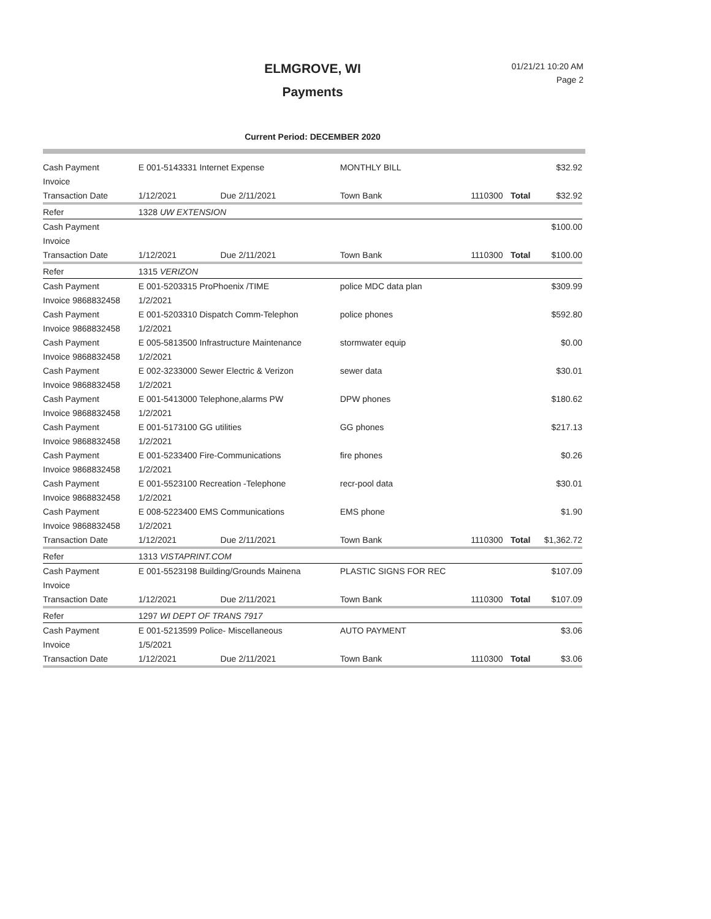ELMGROVE, WI
Payments
01/21/21 10:20 AM
Page 2
Current Period: DECEMBER 2020
| Cash Payment | E 001-5143331 Internet Expense | | MONTHLY BILL | | | $32.92 |
| Invoice | | | | | | |
| Transaction Date | 1/12/2021 | Due 2/11/2021 | Town Bank | 1110300 | Total | $32.92 |
| Refer | 1328 UW EXTENSION | | | | | |
| Cash Payment | | | | | | $100.00 |
| Invoice | | | | | | |
| Transaction Date | 1/12/2021 | Due 2/11/2021 | Town Bank | 1110300 | Total | $100.00 |
| Refer | 1315 VERIZON | | | | | |
| Cash Payment | E 001-5203315 ProPhoenix /TIME | | police MDC data plan | | | $309.99 |
| Invoice 9868832458 | 1/2/2021 | | | | | |
| Cash Payment | E 001-5203310 Dispatch Comm-Telephon | | police phones | | | $592.80 |
| Invoice 9868832458 | 1/2/2021 | | | | | |
| Cash Payment | E 005-5813500 Infrastructure Maintenance | | stormwater equip | | | $0.00 |
| Invoice 9868832458 | 1/2/2021 | | | | | |
| Cash Payment | E 002-3233000 Sewer Electric & Verizon | | sewer data | | | $30.01 |
| Invoice 9868832458 | 1/2/2021 | | | | | |
| Cash Payment | E 001-5413000 Telephone,alarms PW | | DPW phones | | | $180.62 |
| Invoice 9868832458 | 1/2/2021 | | | | | |
| Cash Payment | E 001-5173100 GG utilities | | GG phones | | | $217.13 |
| Invoice 9868832458 | 1/2/2021 | | | | | |
| Cash Payment | E 001-5233400 Fire-Communications | | fire phones | | | $0.26 |
| Invoice 9868832458 | 1/2/2021 | | | | | |
| Cash Payment | E 001-5523100 Recreation -Telephone | | recr-pool data | | | $30.01 |
| Invoice 9868832458 | 1/2/2021 | | | | | |
| Cash Payment | E 008-5223400 EMS Communications | | EMS phone | | | $1.90 |
| Invoice 9868832458 | 1/2/2021 | | | | | |
| Transaction Date | 1/12/2021 | Due 2/11/2021 | Town Bank | 1110300 | Total | $1,362.72 |
| Refer | 1313 VISTAPRINT.COM | | | | | |
| Cash Payment | E 001-5523198 Building/Grounds Mainena | | PLASTIC SIGNS FOR REC | | | $107.09 |
| Invoice | | | | | | |
| Transaction Date | 1/12/2021 | Due 2/11/2021 | Town Bank | 1110300 | Total | $107.09 |
| Refer | 1297 WI DEPT OF TRANS 7917 | | | | | |
| Cash Payment | E 001-5213599 Police- Miscellaneous | | AUTO PAYMENT | | | $3.06 |
| Invoice | 1/5/2021 | | | | | |
| Transaction Date | 1/12/2021 | Due 2/11/2021 | Town Bank | 1110300 | Total | $3.06 |